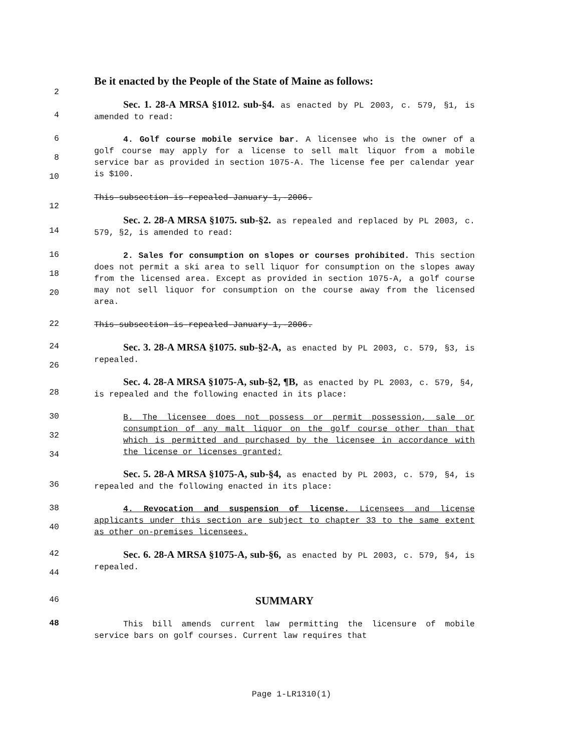Be it enacted by the People of the State of Maine as follows:
2
4 Sec. 1. 28-A MRSA §1012. sub-§4. as enacted by PL 2003, c. 579, §1, is amended to read:
6
8
10 4. Golf course mobile service bar. A licensee who is the owner of a golf course may apply for a license to sell malt liquor from a mobile service bar as provided in section 1075-A. The license fee per calendar year is $100.
12 This-subsection-is-repealed-January-1,-2006.
14 Sec. 2. 28-A MRSA §1075. sub-§2. as repealed and replaced by PL 2003, c. 579, §2, is amended to read:
16
18
20 2. Sales for consumption on slopes or courses prohibited. This section does not permit a ski area to sell liquor for consumption on the slopes away from the licensed area. Except as provided in section 1075-A, a golf course may not sell liquor for consumption on the course away from the licensed area.
22 This-subsection-is-repealed-January-1,-2006.
24
26 Sec. 3. 28-A MRSA §1075. sub-§2-A, as enacted by PL 2003, c. 579, §3, is repealed.
28 Sec. 4. 28-A MRSA §1075-A, sub-§2, ¶B, as enacted by PL 2003, c. 579, §4, is repealed and the following enacted in its place:
30
32
34 B. The licensee does not possess or permit possession, sale or consumption of any malt liquor on the golf course other than that which is permitted and purchased by the licensee in accordance with the license or licenses granted;
36 Sec. 5. 28-A MRSA §1075-A, sub-§4, as enacted by PL 2003, c. 579, §4, is repealed and the following enacted in its place:
38
40 4. Revocation and suspension of license. Licensees and license applicants under this section are subject to chapter 33 to the same extent as other on-premises licensees.
42
44 Sec. 6. 28-A MRSA §1075-A, sub-§6, as enacted by PL 2003, c. 579, §4, is repealed.
46 SUMMARY
48 This bill amends current law permitting the licensure of mobile service bars on golf courses. Current law requires that
Page 1-LR1310(1)